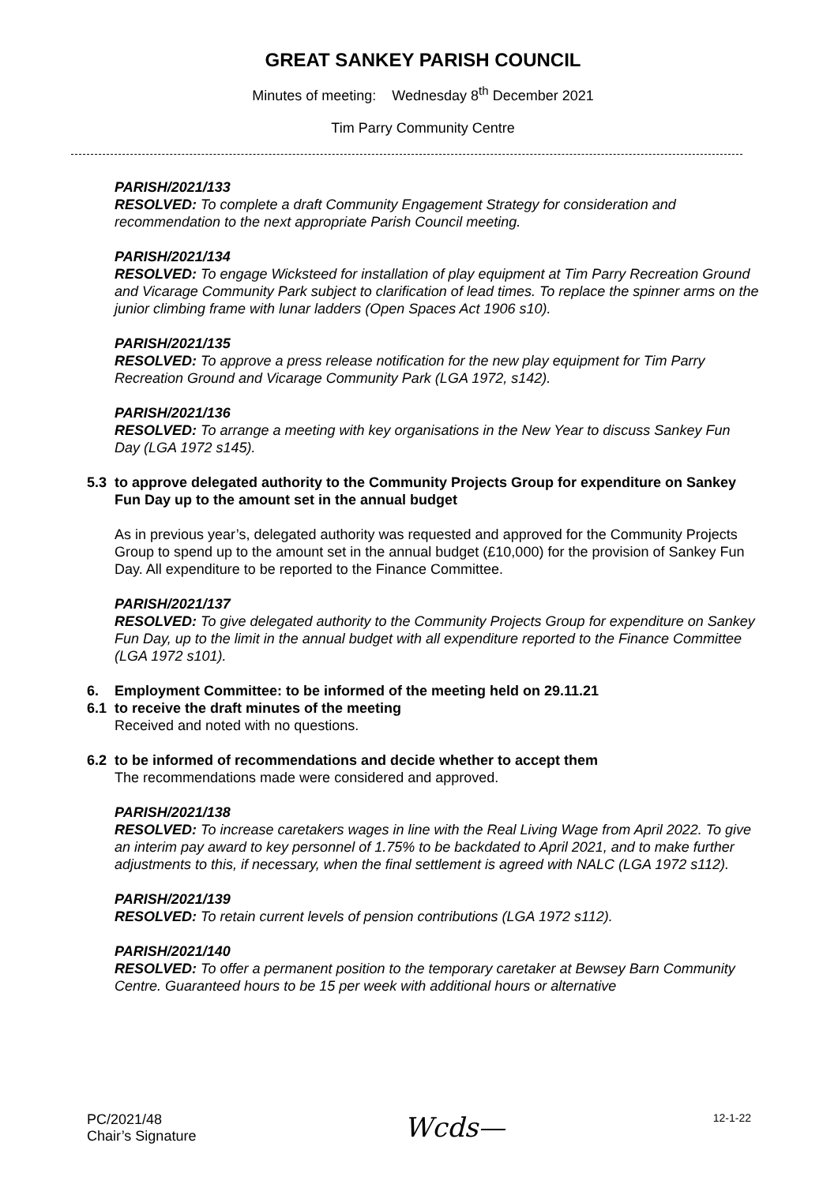GREAT SANKEY PARISH COUNCIL
Minutes of meeting: Wednesday 8<sup>th</sup> December 2021
Tim Parry Community Centre
PARISH/2021/133
RESOLVED: To complete a draft Community Engagement Strategy for consideration and recommendation to the next appropriate Parish Council meeting.
PARISH/2021/134
RESOLVED: To engage Wicksteed for installation of play equipment at Tim Parry Recreation Ground and Vicarage Community Park subject to clarification of lead times. To replace the spinner arms on the junior climbing frame with lunar ladders (Open Spaces Act 1906 s10).
PARISH/2021/135
RESOLVED: To approve a press release notification for the new play equipment for Tim Parry Recreation Ground and Vicarage Community Park (LGA 1972, s142).
PARISH/2021/136
RESOLVED: To arrange a meeting with key organisations in the New Year to discuss Sankey Fun Day (LGA 1972 s145).
5.3 to approve delegated authority to the Community Projects Group for expenditure on Sankey Fun Day up to the amount set in the annual budget
As in previous year’s, delegated authority was requested and approved for the Community Projects Group to spend up to the amount set in the annual budget (£10,000) for the provision of Sankey Fun Day. All expenditure to be reported to the Finance Committee.
PARISH/2021/137
RESOLVED: To give delegated authority to the Community Projects Group for expenditure on Sankey Fun Day, up to the limit in the annual budget with all expenditure reported to the Finance Committee (LGA 1972 s101).
6. Employment Committee: to be informed of the meeting held on 29.11.21
6.1 to receive the draft minutes of the meeting
Received and noted with no questions.
6.2 to be informed of recommendations and decide whether to accept them
The recommendations made were considered and approved.
PARISH/2021/138
RESOLVED: To increase caretakers wages in line with the Real Living Wage from April 2022. To give an interim pay award to key personnel of 1.75% to be backdated to April 2021, and to make further adjustments to this, if necessary, when the final settlement is agreed with NALC (LGA 1972 s112).
PARISH/2021/139
RESOLVED: To retain current levels of pension contributions (LGA 1972 s112).
PARISH/2021/140
RESOLVED: To offer a permanent position to the temporary caretaker at Bewsey Barn Community Centre. Guaranteed hours to be 15 per week with additional hours or alternative
PC/2021/48
Chair’s Signature
Wcds—
12-1-22